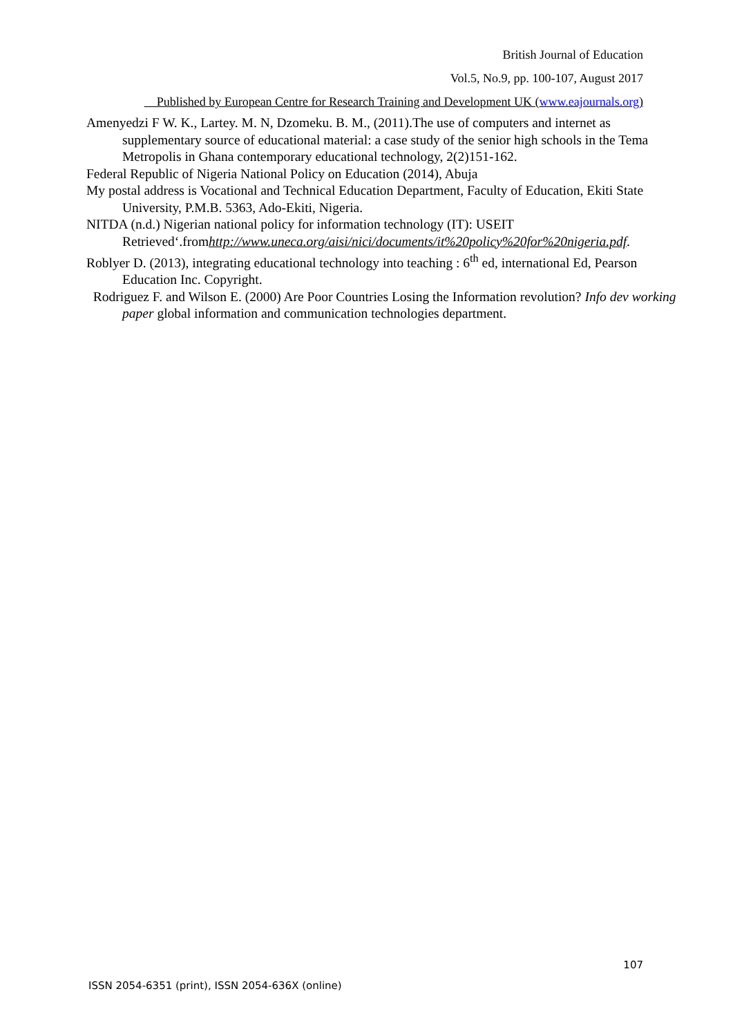British Journal of Education
Vol.5, No.9, pp. 100-107, August 2017
Published by European Centre for Research Training and Development UK (www.eajournals.org)
Amenyedzi F W. K., Lartey. M. N, Dzomeku. B. M., (2011).The use of computers and internet as supplementary source of educational material: a case study of the senior high schools in the Tema Metropolis in Ghana contemporary educational technology, 2(2)151-162.
Federal Republic of Nigeria National Policy on Education (2014), Abuja
My postal address is Vocational and Technical Education Department, Faculty of Education, Ekiti State University, P.M.B. 5363, Ado-Ekiti, Nigeria.
NITDA (n.d.) Nigerian national policy for information technology (IT): USEIT Retrieved‘.fromhttp://www.uneca.org/aisi/nici/documents/it%20policy%20for%20nigeria.pdf.
Roblyer D. (2013), integrating educational technology into teaching : 6<sup>th</sup> ed, international Ed, Pearson Education Inc. Copyright.
Rodriguez F. and Wilson E. (2000) Are Poor Countries Losing the Information revolution? Info dev working paper global information and communication technologies department.
107
ISSN 2054-6351 (print), ISSN 2054-636X (online)